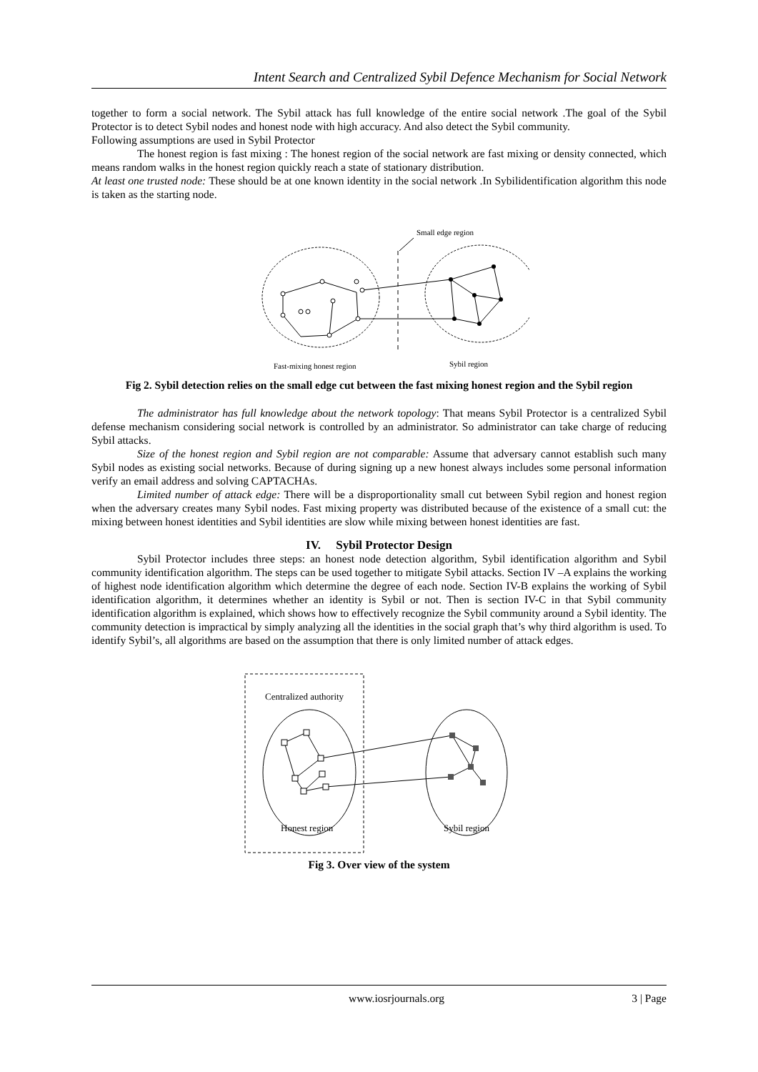Intent Search and Centralized Sybil Defence Mechanism for Social Network
together to form a social network. The Sybil attack has full knowledge of the entire social network .The goal of the Sybil Protector is to detect Sybil nodes and honest node with high accuracy. And also detect the Sybil community.
Following assumptions are used in Sybil Protector
The honest region is fast mixing : The honest region of the social network are fast mixing or density connected, which means random walks in the honest region quickly reach a state of stationary distribution.
At least one trusted node: These should be at one known identity in the social network .In Sybilidentification algorithm this node is taken as the starting node.
Small edge region
Fast-mixing honest region
Sybil region
Fig 2. Sybil detection relies on the small edge cut between the fast mixing honest region and the Sybil region
The administrator has full knowledge about the network topology: That means Sybil Protector is a centralized Sybil defense mechanism considering social network is controlled by an administrator. So administrator can take charge of reducing Sybil attacks.
Size of the honest region and Sybil region are not comparable: Assume that adversary cannot establish such many Sybil nodes as existing social networks. Because of during signing up a new honest always includes some personal information verify an email address and solving CAPTACHAs.
Limited number of attack edge: There will be a disproportionality small cut between Sybil region and honest region when the adversary creates many Sybil nodes. Fast mixing property was distributed because of the existence of a small cut: the mixing between honest identities and Sybil identities are slow while mixing between honest identities are fast.
IV. Sybil Protector Design
Sybil Protector includes three steps: an honest node detection algorithm, Sybil identification algorithm and Sybil community identification algorithm. The steps can be used together to mitigate Sybil attacks. Section IV –A explains the working of highest node identification algorithm which determine the degree of each node. Section IV-B explains the working of Sybil identification algorithm, it determines whether an identity is Sybil or not. Then is section IV-C in that Sybil community identification algorithm is explained, which shows how to effectively recognize the Sybil community around a Sybil identity. The community detection is impractical by simply analyzing all the identities in the social graph that’s why third algorithm is used. To identify Sybil’s, all algorithms are based on the assumption that there is only limited number of attack edges.
Centralized authority
Honest region
Sybil region
Fig 3. Over view of the system
www.iosrjournals.org 3 | Page